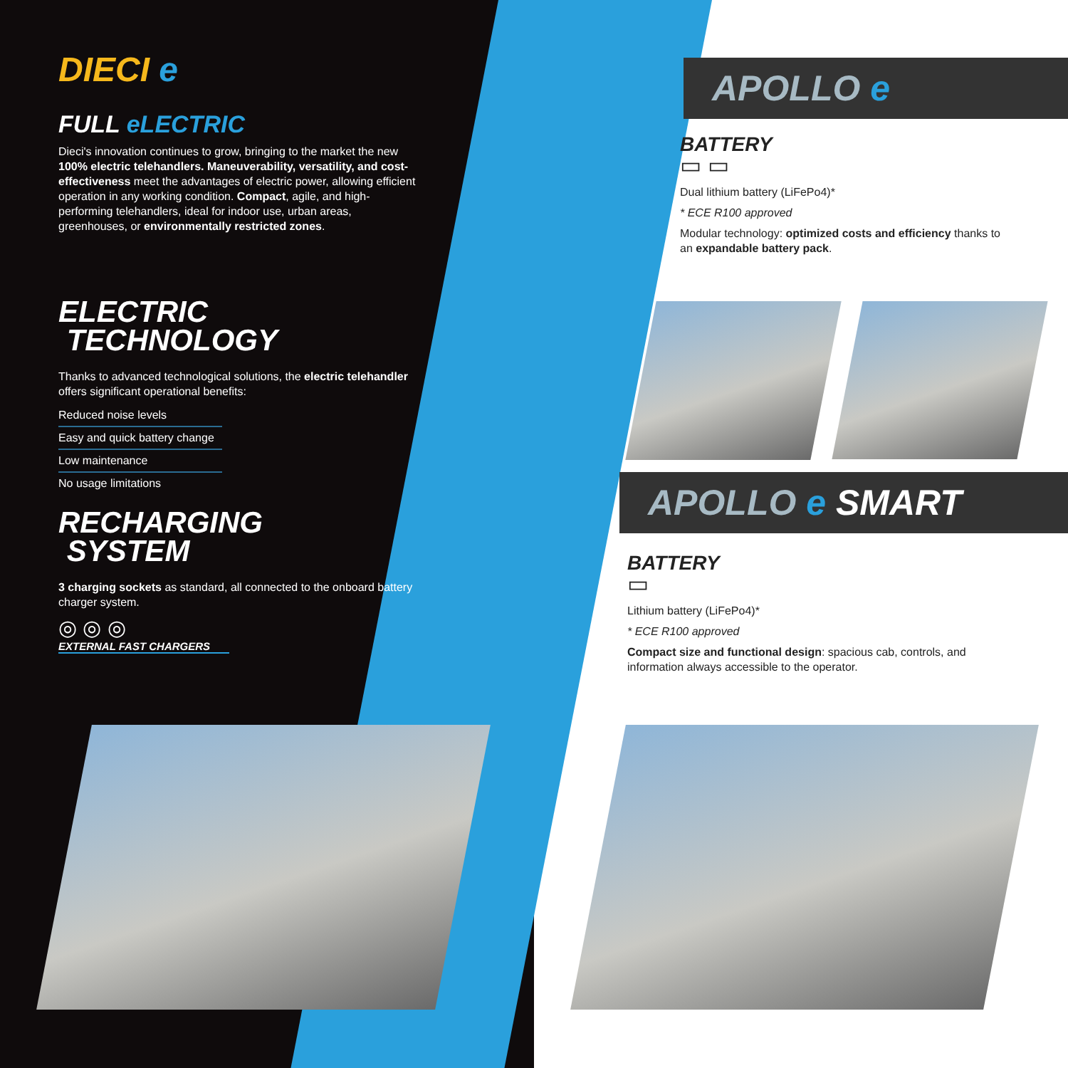DIECI e
FULL eLECTRIC
Dieci's innovation continues to grow, bringing to the market the new 100% electric telehandlers. Maneuverability, versatility, and cost-effectiveness meet the advantages of electric power, allowing efficient operation in any working condition. Compact, agile, and high-performing telehandlers, ideal for indoor use, urban areas, greenhouses, or environmentally restricted zones.
ELECTRIC
TECHNOLOGY
Thanks to advanced technological solutions, the electric telehandler offers significant operational benefits:
Reduced noise levels
Easy and quick battery change
Low maintenance
No usage limitations
RECHARGING
SYSTEM
3 charging sockets as standard, all connected to the onboard battery charger system.
◎ ◎ ◎
EXTERNAL FAST CHARGERS
APOLLO e
BATTERY
▭ ▭
Dual lithium battery (LiFePo4)*
* ECE R100 approved
Modular technology: optimized costs and efficiency thanks to an expandable battery pack.
APOLLO e SMART
BATTERY
▭
Lithium battery (LiFePo4)*
* ECE R100 approved
Compact size and functional design: spacious cab, controls, and information always accessible to the operator.